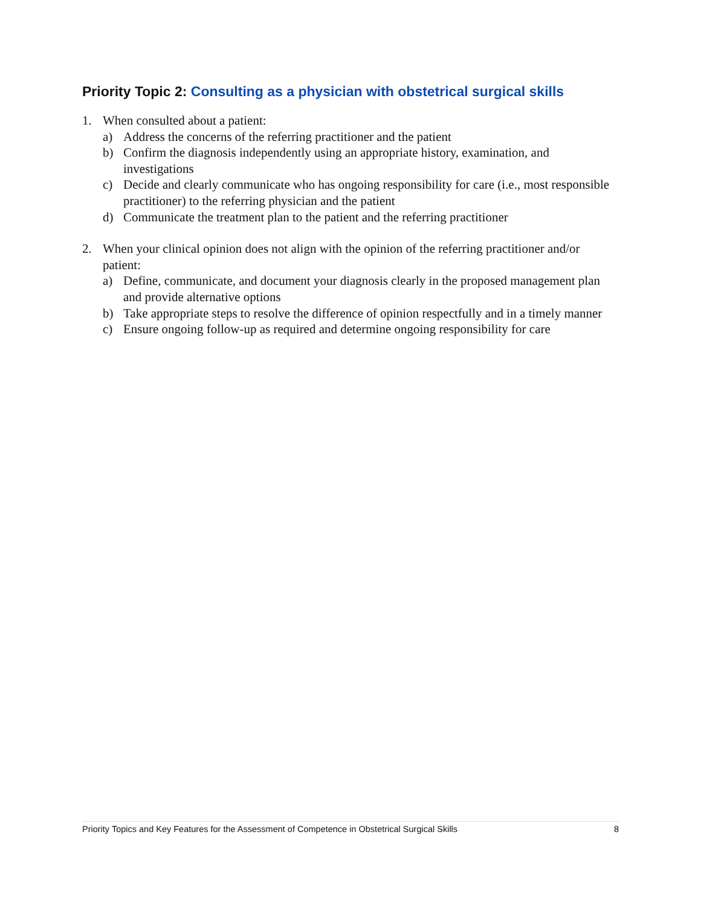Priority Topic 2: Consulting as a physician with obstetrical surgical skills
1. When consulted about a patient:
a) Address the concerns of the referring practitioner and the patient
b) Confirm the diagnosis independently using an appropriate history, examination, and investigations
c) Decide and clearly communicate who has ongoing responsibility for care (i.e., most responsible practitioner) to the referring physician and the patient
d) Communicate the treatment plan to the patient and the referring practitioner
2. When your clinical opinion does not align with the opinion of the referring practitioner and/or patient:
a) Define, communicate, and document your diagnosis clearly in the proposed management plan and provide alternative options
b) Take appropriate steps to resolve the difference of opinion respectfully and in a timely manner
c) Ensure ongoing follow-up as required and determine ongoing responsibility for care
Priority Topics and Key Features for the Assessment of Competence in Obstetrical Surgical Skills 8